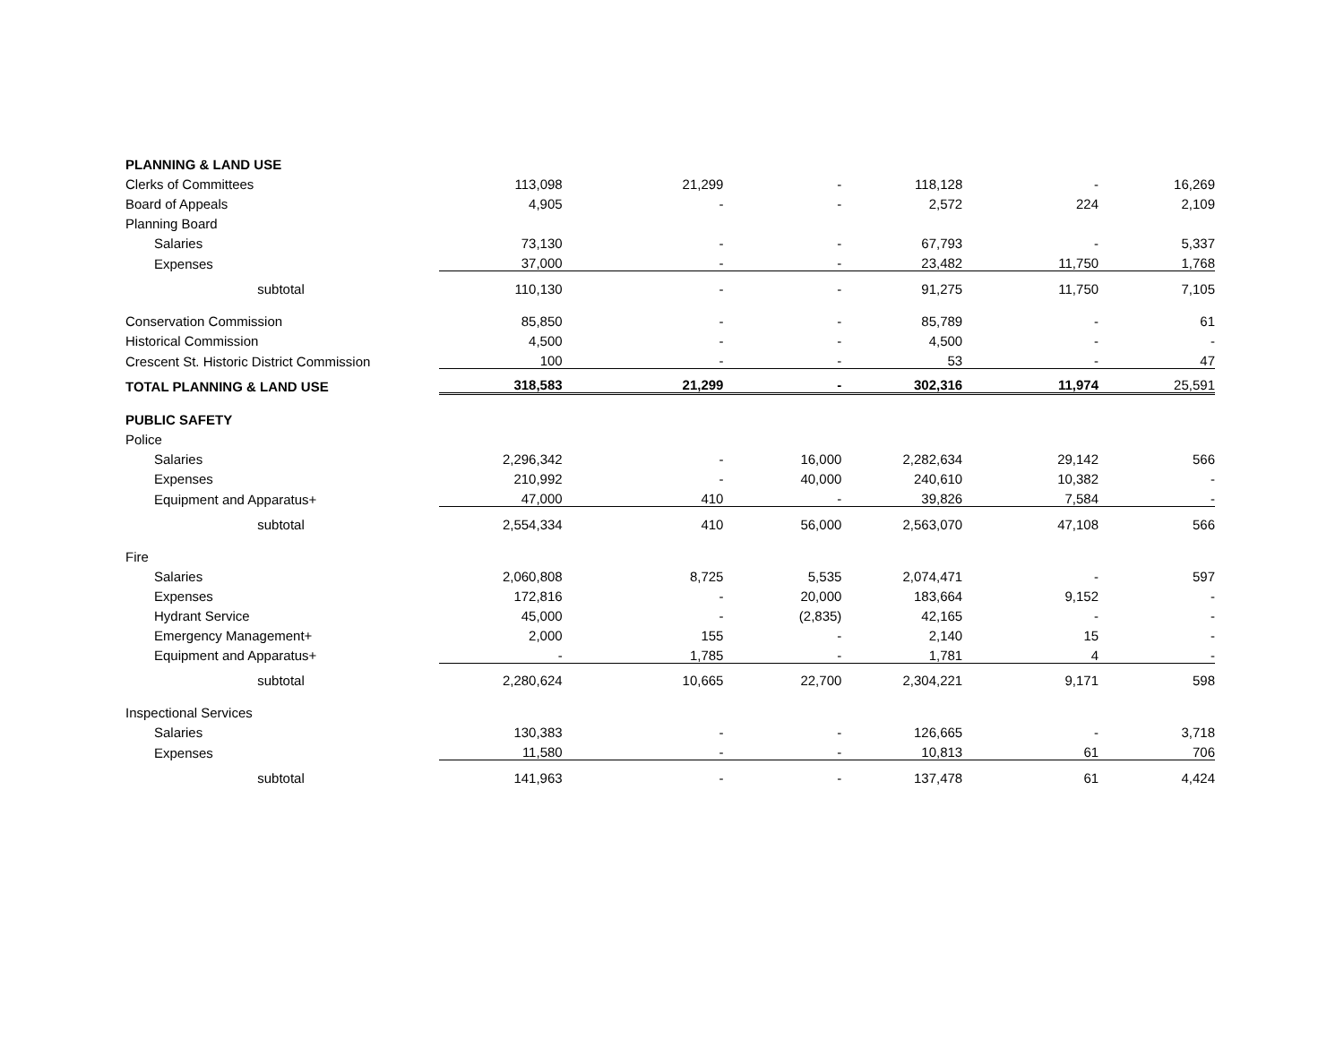| PLANNING & LAND USE | | | | | | |
| Clerks of Committees | 113,098 | 21,299 | - | 118,128 | - | 16,269 |
| Board of Appeals | 4,905 | - | - | 2,572 | 224 | 2,109 |
| Planning Board | | | | | | |
| Salaries | 73,130 | - | - | 67,793 | - | 5,337 |
| Expenses | 37,000 | - | - | 23,482 | 11,750 | 1,768 |
| subtotal | 110,130 | - | - | 91,275 | 11,750 | 7,105 |
| Conservation Commission | 85,850 | - | - | 85,789 | - | 61 |
| Historical Commission | 4,500 | - | - | 4,500 | - | - |
| Crescent St. Historic District Commission | 100 | - | - | 53 | - | 47 |
| TOTAL PLANNING & LAND USE | 318,583 | 21,299 | - | 302,316 | 11,974 | 25,591 |
| PUBLIC SAFETY | | | | | | |
| Police | | | | | | |
| Salaries | 2,296,342 | - | 16,000 | 2,282,634 | 29,142 | 566 |
| Expenses | 210,992 | - | 40,000 | 240,610 | 10,382 | - |
| Equipment and Apparatus+ | 47,000 | 410 | - | 39,826 | 7,584 | - |
| subtotal | 2,554,334 | 410 | 56,000 | 2,563,070 | 47,108 | 566 |
| Fire | | | | | | |
| Salaries | 2,060,808 | 8,725 | 5,535 | 2,074,471 | - | 597 |
| Expenses | 172,816 | - | 20,000 | 183,664 | 9,152 | - |
| Hydrant Service | 45,000 | - | (2,835) | 42,165 | - | - |
| Emergency Management+ | 2,000 | 155 | - | 2,140 | 15 | - |
| Equipment and Apparatus+ | - | 1,785 | - | 1,781 | 4 | - |
| subtotal | 2,280,624 | 10,665 | 22,700 | 2,304,221 | 9,171 | 598 |
| Inspectional Services | | | | | | |
| Salaries | 130,383 | - | - | 126,665 | - | 3,718 |
| Expenses | 11,580 | - | - | 10,813 | 61 | 706 |
| subtotal | 141,963 | - | - | 137,478 | 61 | 4,424 |